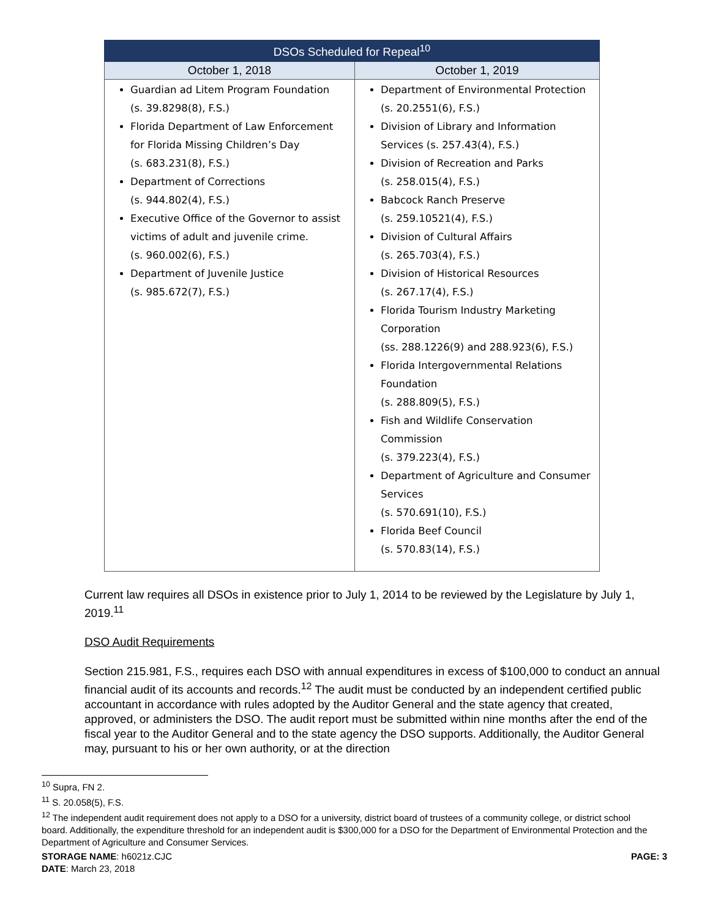| DSOs Scheduled for Repeal<sup>10</sup> | |
| --- | --- |
| October 1, 2018 | October 1, 2019 |
| Guardian ad Litem Program Foundation (s. 39.8298(8), F.S.) Florida Department of Law Enforcement for Florida Missing Children’s Day (s. 683.231(8), F.S.) Department of Corrections (s. 944.802(4), F.S.) Executive Office of the Governor to assist victims of adult and juvenile crime. (s. 960.002(6), F.S.) Department of Juvenile Justice (s. 985.672(7), F.S.) | Department of Environmental Protection (s. 20.2551(6), F.S.) Division of Library and Information Services (s. 257.43(4), F.S.) Division of Recreation and Parks (s. 258.015(4), F.S.) Babcock Ranch Preserve (s. 259.10521(4), F.S.) Division of Cultural Affairs (s. 265.703(4), F.S.) Division of Historical Resources (s. 267.17(4), F.S.) Florida Tourism Industry Marketing Corporation (ss. 288.1226(9) and 288.923(6), F.S.) Florida Intergovernmental Relations Foundation (s. 288.809(5), F.S.) Fish and Wildlife Conservation Commission (s. 379.223(4), F.S.) Department of Agriculture and Consumer Services (s. 570.691(10), F.S.) Florida Beef Council (s. 570.83(14), F.S.) |
Current law requires all DSOs in existence prior to July 1, 2014 to be reviewed by the Legislature by July 1, 2019.<sup>11</sup>
DSO Audit Requirements
Section 215.981, F.S., requires each DSO with annual expenditures in excess of $100,000 to conduct an annual financial audit of its accounts and records.<sup>12</sup> The audit must be conducted by an independent certified public accountant in accordance with rules adopted by the Auditor General and the state agency that created, approved, or administers the DSO. The audit report must be submitted within nine months after the end of the fiscal year to the Auditor General and to the state agency the DSO supports. Additionally, the Auditor General may, pursuant to his or her own authority, or at the direction
<sup>10</sup> Supra, FN 2.
<sup>11</sup> S. 20.058(5), F.S.
<sup>12</sup> The independent audit requirement does not apply to a DSO for a university, district board of trustees of a community college, or district school board. Additionally, the expenditure threshold for an independent audit is $300,000 for a DSO for the Department of Environmental Protection and the Department of Agriculture and Consumer Services.
STORAGE NAME: h6021z.CJC
DATE: March 23, 2018
PAGE: 3